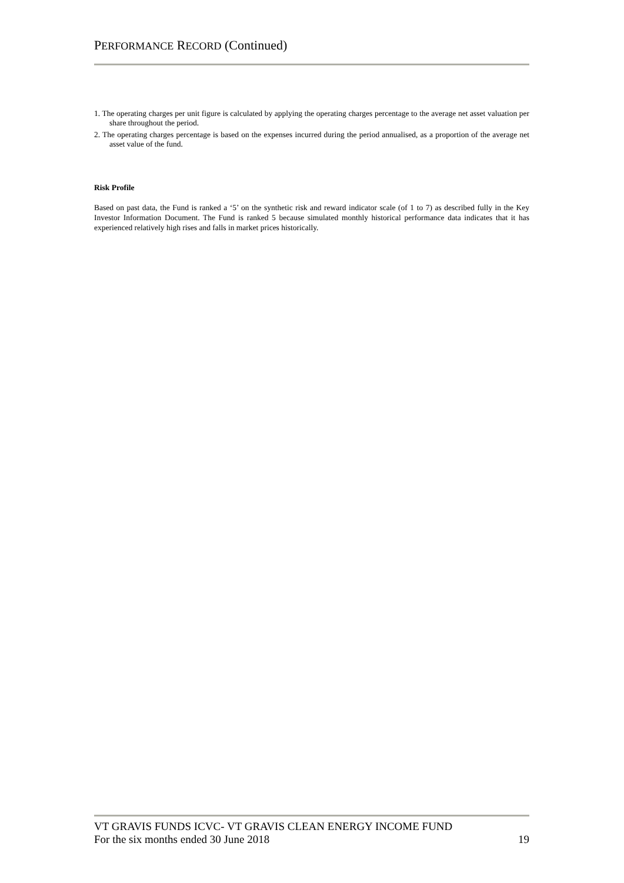PERFORMANCE RECORD (Continued)
1. The operating charges per unit figure is calculated by applying the operating charges percentage to the average net asset valuation per share throughout the period.
2. The operating charges percentage is based on the expenses incurred during the period annualised, as a proportion of the average net asset value of the fund.
Risk Profile
Based on past data, the Fund is ranked a ‘5’ on the synthetic risk and reward indicator scale (of 1 to 7) as described fully in the Key Investor Information Document. The Fund is ranked 5 because simulated monthly historical performance data indicates that it has experienced relatively high rises and falls in market prices historically.
VT GRAVIS FUNDS ICVC- VT GRAVIS CLEAN ENERGY INCOME FUND
For the six months ended 30 June 2018 19